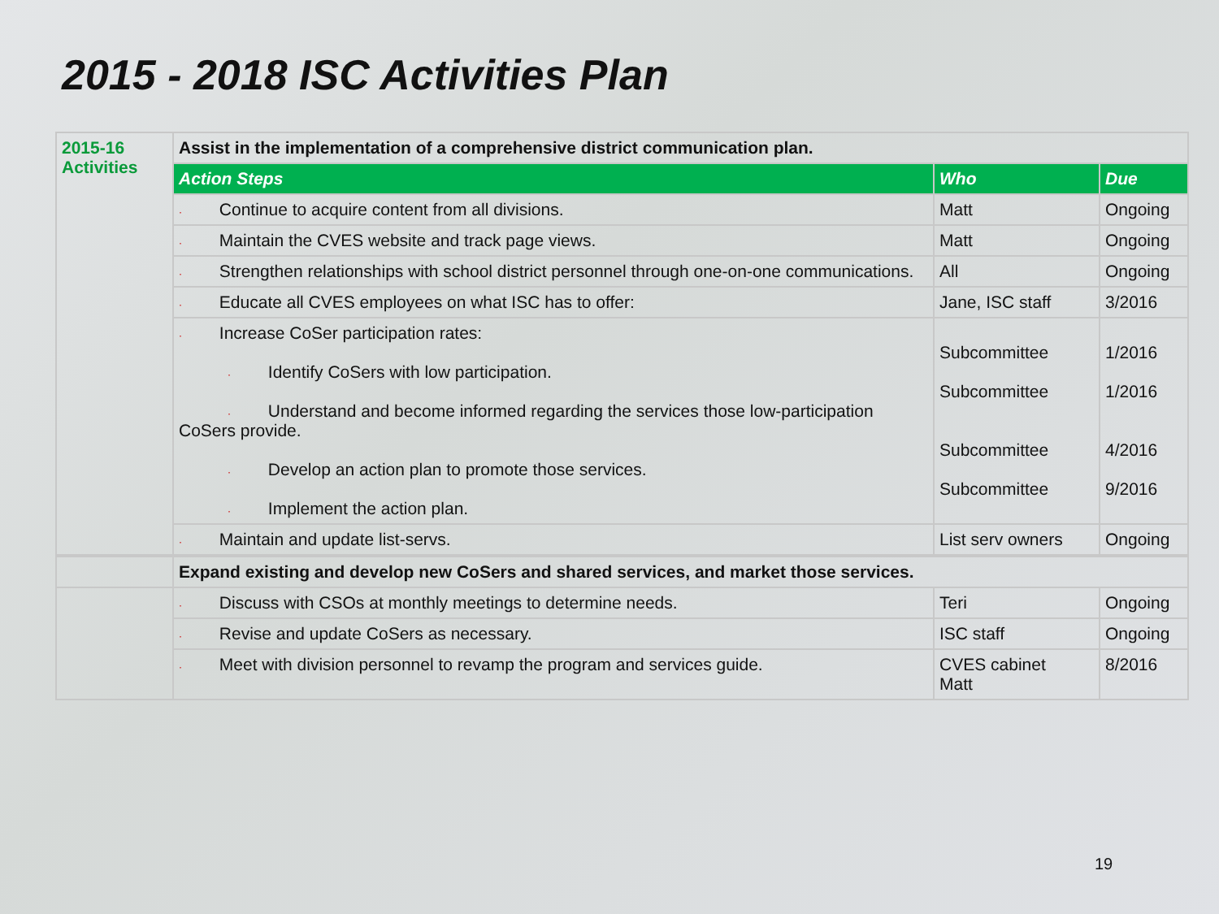2015 - 2018 ISC Activities Plan
| 2015-16 Activities | Assist in the implementation of a comprehensive district communication plan. | | |
| | Action Steps | Who | Due |
| | · Continue to acquire content from all divisions. | Matt | Ongoing |
| | · Maintain the CVES website and track page views. | Matt | Ongoing |
| | · Strengthen relationships with school district personnel through one-on-one communications. | All | Ongoing |
| | · Educate all CVES employees on what ISC has to offer: | Jane, ISC staff | 3/2016 |
| | · Increase CoSer participation rates: · Identify CoSers with low participation. · Understand and become informed regarding the services those low-participation CoSers provide. · Develop an action plan to promote those services. · Implement the action plan. | Subcommittee Subcommittee Subcommittee Subcommittee | 1/2016 1/2016 4/2016 9/2016 |
| | · Maintain and update list-servs. | List serv owners | Ongoing |
| | Expand existing and develop new CoSers and shared services, and market those services. | | |
| | · Discuss with CSOs at monthly meetings to determine needs. | Teri | Ongoing |
| | · Revise and update CoSers as necessary. | ISC staff | Ongoing |
| | · Meet with division personnel to revamp the program and services guide. | CVES cabinet Matt | 8/2016 |
19